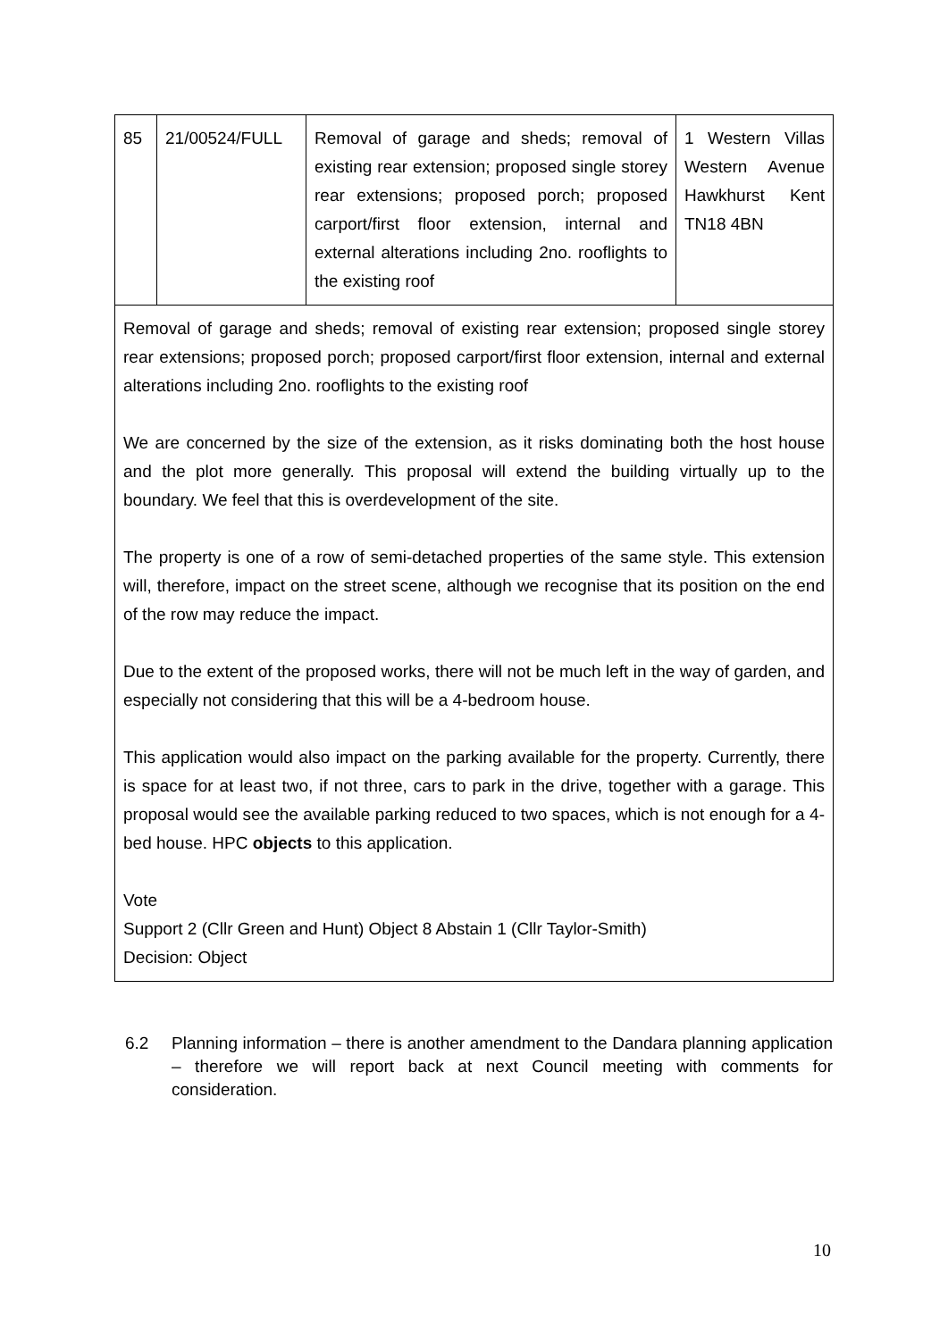| 85 | 21/00524/FULL | Removal of garage and sheds; removal of existing rear extension; proposed single storey rear extensions; proposed porch; proposed carport/first floor extension, internal and external alterations including 2no. rooflights to the existing roof | 1 Western Villas Western Avenue Hawkhurst Kent TN18 4BN |
| Removal of garage and sheds; removal of existing rear extension; proposed single storey rear extensions; proposed porch; proposed carport/first floor extension, internal and external alterations including 2no. rooflights to the existing roof We are concerned by the size of the extension, as it risks dominating both the host house and the plot more generally. This proposal will extend the building virtually up to the boundary. We feel that this is overdevelopment of the site. The property is one of a row of semi-detached properties of the same style. This extension will, therefore, impact on the street scene, although we recognise that its position on the end of the row may reduce the impact. Due to the extent of the proposed works, there will not be much left in the way of garden, and especially not considering that this will be a 4-bedroom house. This application would also impact on the parking available for the property. Currently, there is space for at least two, if not three, cars to park in the drive, together with a garage. This proposal would see the available parking reduced to two spaces, which is not enough for a 4-bed house. HPC objects to this application. Vote Support 2 (Cllr Green and Hunt) Object 8 Abstain 1 (Cllr Taylor-Smith) Decision: Object | | | |
6.2 Planning information – there is another amendment to the Dandara planning application – therefore we will report back at next Council meeting with comments for consideration.
10